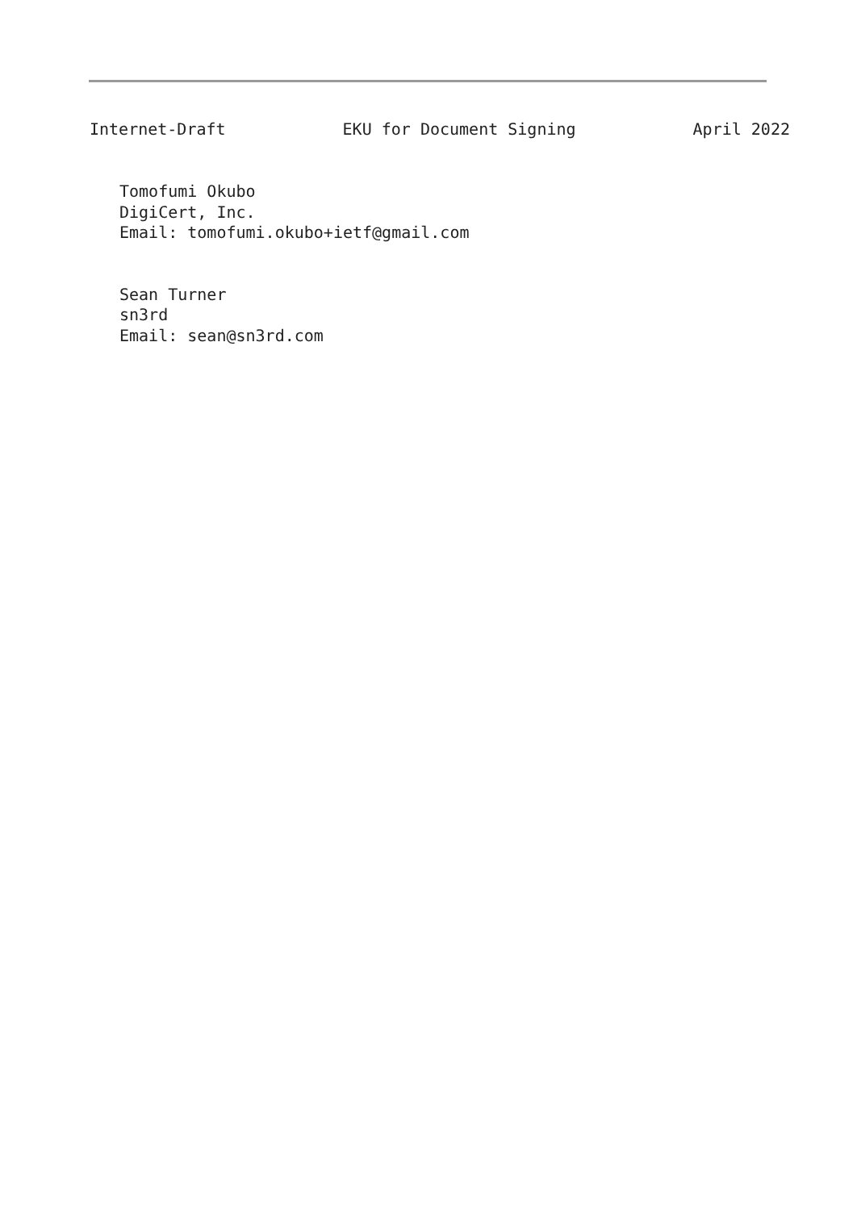Internet-Draft EKU for Document Signing April 2022
Tomofumi Okubo DigiCert, Inc. Email: tomofumi.okubo+ietf@gmail.com Sean Turner sn3rd Email: sean@sn3rd.com